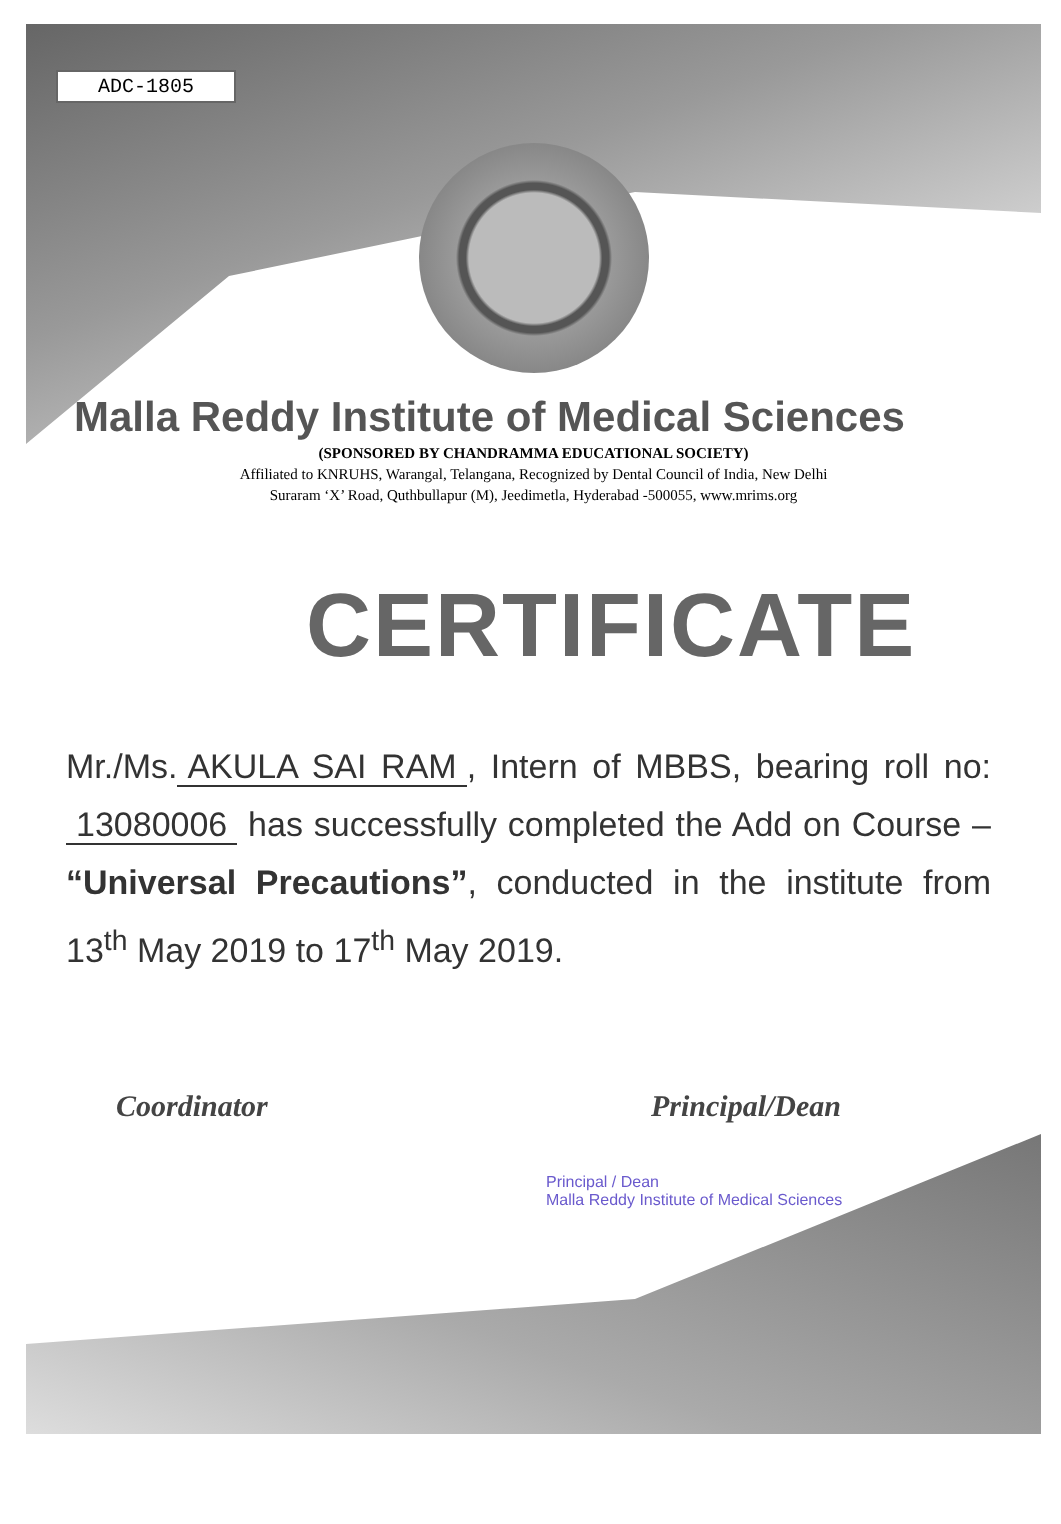ADC-1805
Malla Reddy Institute of Medical Sciences
(SPONSORED BY CHANDRAMMA EDUCATIONAL SOCIETY)
Affiliated to KNRUHS, Warangal, Telangana, Recognized by Dental Council of India, New Delhi
Suraram ‘X’ Road, Quthbullapur (M), Jeedimetla, Hyderabad -500055, www.mrims.org
CERTIFICATE
Mr./Ms. AKULA SAI RAM, Intern of MBBS, bearing roll no: 13080006 has successfully completed the Add on Course – “Universal Precautions”, conducted in the institute from 13<sup>th</sup> May 2019 to 17<sup>th</sup> May 2019.
Coordinator Principal/Dean
Principal / Dean
Malla Reddy Institute of Medical Sciences